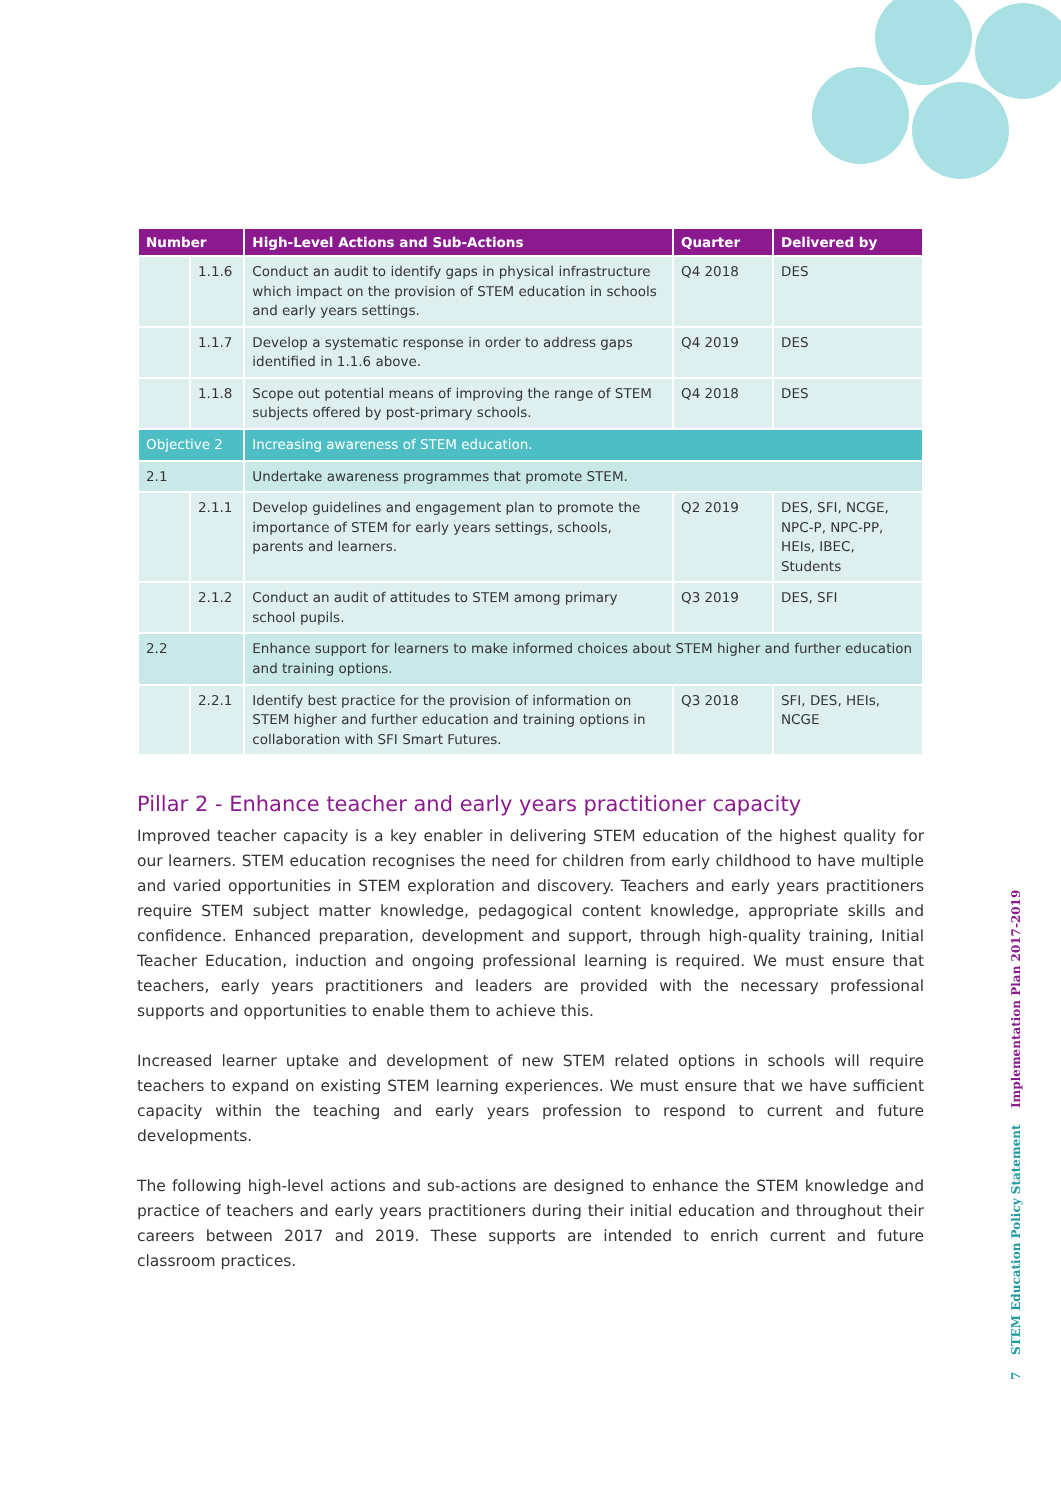| Number | | High-Level Actions and Sub-Actions | Quarter | Delivered by |
| --- | --- | --- | --- | --- |
| | 1.1.6 | Conduct an audit to identify gaps in physical infrastructure which impact on the provision of STEM education in schools and early years settings. | Q4 2018 | DES |
| | 1.1.7 | Develop a systematic response in order to address gaps identified in 1.1.6 above. | Q4 2019 | DES |
| | 1.1.8 | Scope out potential means of improving the range of STEM subjects offered by post-primary schools. | Q4 2018 | DES |
| Objective 2 | | Increasing awareness of STEM education. | | |
| 2.1 | | Undertake awareness programmes that promote STEM. | | |
| | 2.1.1 | Develop guidelines and engagement plan to promote the importance of STEM for early years settings, schools, parents and learners. | Q2 2019 | DES, SFI, NCGE, NPC-P, NPC-PP, HEIs, IBEC, Students |
| | 2.1.2 | Conduct an audit of attitudes to STEM among primary school pupils. | Q3 2019 | DES, SFI |
| 2.2 | | Enhance support for learners to make informed choices about STEM higher and further education and training options. | | |
| | 2.2.1 | Identify best practice for the provision of information on STEM higher and further education and training options in collaboration with SFI Smart Futures. | Q3 2018 | SFI, DES, HEIs, NCGE |
Pillar 2 - Enhance teacher and early years practitioner capacity
Improved teacher capacity is a key enabler in delivering STEM education of the highest quality for our learners. STEM education recognises the need for children from early childhood to have multiple and varied opportunities in STEM exploration and discovery. Teachers and early years practitioners require STEM subject matter knowledge, pedagogical content knowledge, appropriate skills and confidence. Enhanced preparation, development and support, through high-quality training, Initial Teacher Education, induction and ongoing professional learning is required. We must ensure that teachers, early years practitioners and leaders are provided with the necessary professional supports and opportunities to enable them to achieve this.
Increased learner uptake and development of new STEM related options in schools will require teachers to expand on existing STEM learning experiences. We must ensure that we have sufficient capacity within the teaching and early years profession to respond to current and future developments.
The following high-level actions and sub-actions are designed to enhance the STEM knowledge and practice of teachers and early years practitioners during their initial education and throughout their careers between 2017 and 2019. These supports are intended to enrich current and future classroom practices.
7 STEM Education Policy Statement Implementation Plan 2017-2019